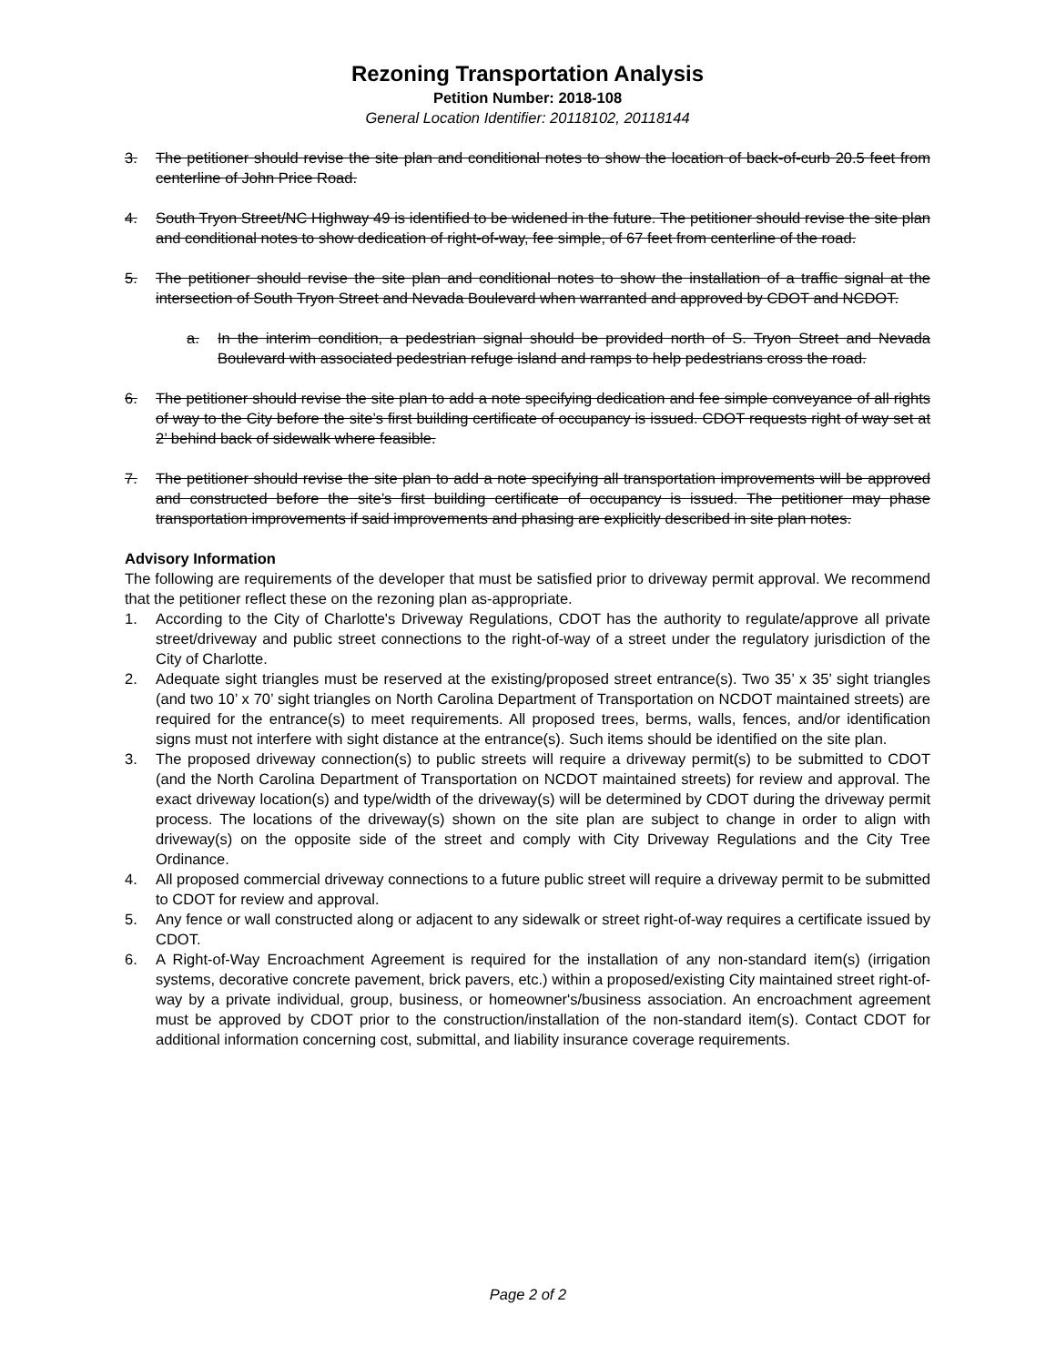Rezoning Transportation Analysis
Petition Number: 2018-108
General Location Identifier: 20118102, 20118144
3. The petitioner should revise the site plan and conditional notes to show the location of back-of-curb 20.5 feet from centerline of John Price Road.
4. South Tryon Street/NC Highway 49 is identified to be widened in the future. The petitioner should revise the site plan and conditional notes to show dedication of right-of-way, fee simple, of 67 feet from centerline of the road.
5. The petitioner should revise the site plan and conditional notes to show the installation of a traffic signal at the intersection of South Tryon Street and Nevada Boulevard when warranted and approved by CDOT and NCDOT.
a. In the interim condition, a pedestrian signal should be provided north of S. Tryon Street and Nevada Boulevard with associated pedestrian refuge island and ramps to help pedestrians cross the road.
6. The petitioner should revise the site plan to add a note specifying dedication and fee simple conveyance of all rights of way to the City before the site’s first building certificate of occupancy is issued. CDOT requests right of way set at 2’ behind back of sidewalk where feasible.
7. The petitioner should revise the site plan to add a note specifying all transportation improvements will be approved and constructed before the site’s first building certificate of occupancy is issued. The petitioner may phase transportation improvements if said improvements and phasing are explicitly described in site plan notes.
Advisory Information
The following are requirements of the developer that must be satisfied prior to driveway permit approval. We recommend that the petitioner reflect these on the rezoning plan as-appropriate.
1. According to the City of Charlotte's Driveway Regulations, CDOT has the authority to regulate/approve all private street/driveway and public street connections to the right-of-way of a street under the regulatory jurisdiction of the City of Charlotte.
2. Adequate sight triangles must be reserved at the existing/proposed street entrance(s). Two 35’ x 35’ sight triangles (and two 10’ x 70’ sight triangles on North Carolina Department of Transportation on NCDOT maintained streets) are required for the entrance(s) to meet requirements. All proposed trees, berms, walls, fences, and/or identification signs must not interfere with sight distance at the entrance(s). Such items should be identified on the site plan.
3. The proposed driveway connection(s) to public streets will require a driveway permit(s) to be submitted to CDOT (and the North Carolina Department of Transportation on NCDOT maintained streets) for review and approval. The exact driveway location(s) and type/width of the driveway(s) will be determined by CDOT during the driveway permit process. The locations of the driveway(s) shown on the site plan are subject to change in order to align with driveway(s) on the opposite side of the street and comply with City Driveway Regulations and the City Tree Ordinance.
4. All proposed commercial driveway connections to a future public street will require a driveway permit to be submitted to CDOT for review and approval.
5. Any fence or wall constructed along or adjacent to any sidewalk or street right-of-way requires a certificate issued by CDOT.
6. A Right-of-Way Encroachment Agreement is required for the installation of any non-standard item(s) (irrigation systems, decorative concrete pavement, brick pavers, etc.) within a proposed/existing City maintained street right-of-way by a private individual, group, business, or homeowner's/business association. An encroachment agreement must be approved by CDOT prior to the construction/installation of the non-standard item(s). Contact CDOT for additional information concerning cost, submittal, and liability insurance coverage requirements.
Page 2 of 2